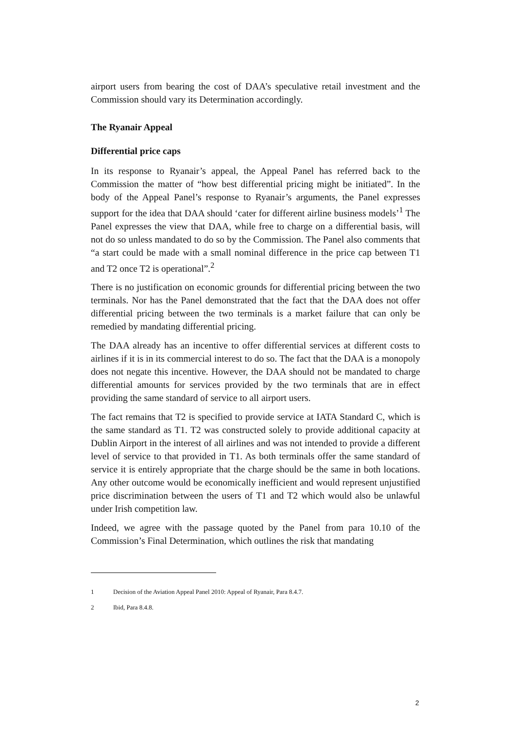airport users from bearing the cost of DAA’s speculative retail investment and the Commission should vary its Determination accordingly.
The Ryanair Appeal
Differential price caps
In its response to Ryanair’s appeal, the Appeal Panel has referred back to the Commission the matter of “how best differential pricing might be initiated”. In the body of the Appeal Panel’s response to Ryanair’s arguments, the Panel expresses support for the idea that DAA should ‘cater for different airline business models’<sup>1</sup> The Panel expresses the view that DAA, while free to charge on a differential basis, will not do so unless mandated to do so by the Commission. The Panel also comments that “a start could be made with a small nominal difference in the price cap between T1 and T2 once T2 is operational”.<sup>2</sup>
There is no justification on economic grounds for differential pricing between the two terminals. Nor has the Panel demonstrated that the fact that the DAA does not offer differential pricing between the two terminals is a market failure that can only be remedied by mandating differential pricing.
The DAA already has an incentive to offer differential services at different costs to airlines if it is in its commercial interest to do so. The fact that the DAA is a monopoly does not negate this incentive. However, the DAA should not be mandated to charge differential amounts for services provided by the two terminals that are in effect providing the same standard of service to all airport users.
The fact remains that T2 is specified to provide service at IATA Standard C, which is the same standard as T1. T2 was constructed solely to provide additional capacity at Dublin Airport in the interest of all airlines and was not intended to provide a different level of service to that provided in T1. As both terminals offer the same standard of service it is entirely appropriate that the charge should be the same in both locations. Any other outcome would be economically inefficient and would represent unjustified price discrimination between the users of T1 and T2 which would also be unlawful under Irish competition law.
Indeed, we agree with the passage quoted by the Panel from para 10.10 of the Commission’s Final Determination, which outlines the risk that mandating
1 Decision of the Aviation Appeal Panel 2010: Appeal of Ryanair, Para 8.4.7.
2 Ibid, Para 8.4.8.
2